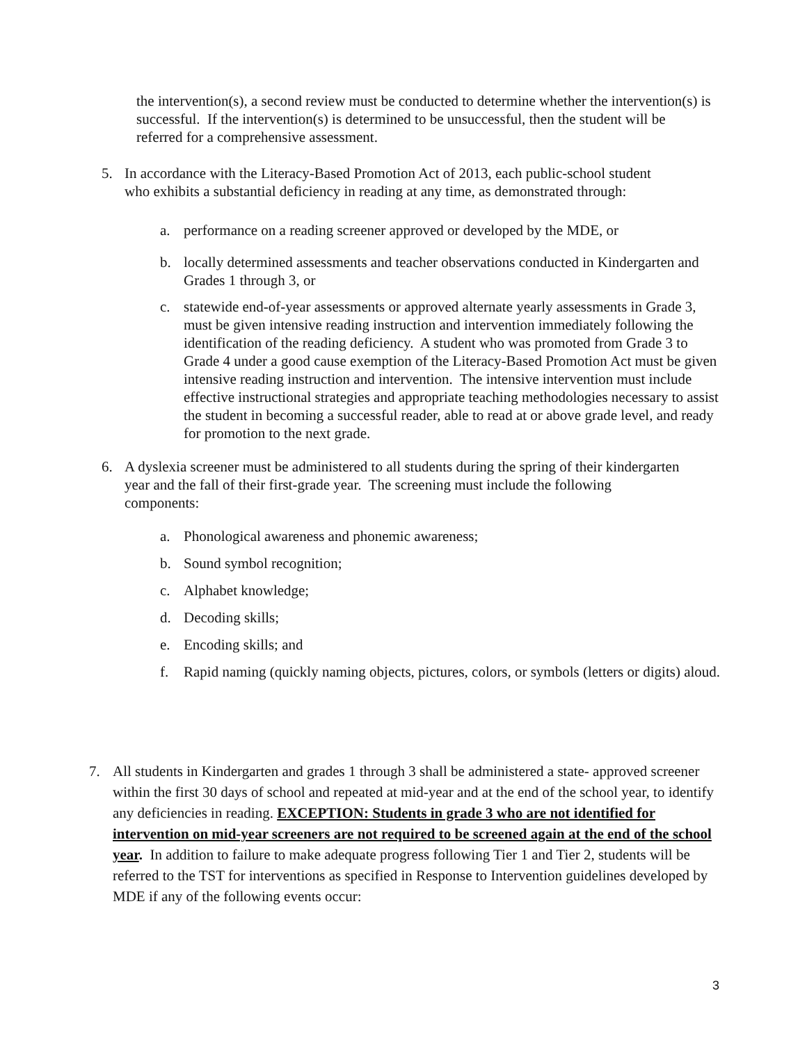the intervention(s), a second review must be conducted to determine whether the intervention(s) is successful. If the intervention(s) is determined to be unsuccessful, then the student will be referred for a comprehensive assessment.
5. In accordance with the Literacy-Based Promotion Act of 2013, each public-school student who exhibits a substantial deficiency in reading at any time, as demonstrated through:
a. performance on a reading screener approved or developed by the MDE, or
b. locally determined assessments and teacher observations conducted in Kindergarten and Grades 1 through 3, or
c. statewide end-of-year assessments or approved alternate yearly assessments in Grade 3, must be given intensive reading instruction and intervention immediately following the identification of the reading deficiency. A student who was promoted from Grade 3 to Grade 4 under a good cause exemption of the Literacy-Based Promotion Act must be given intensive reading instruction and intervention. The intensive intervention must include effective instructional strategies and appropriate teaching methodologies necessary to assist the student in becoming a successful reader, able to read at or above grade level, and ready for promotion to the next grade.
6. A dyslexia screener must be administered to all students during the spring of their kindergarten year and the fall of their first-grade year. The screening must include the following components:
a. Phonological awareness and phonemic awareness;
b. Sound symbol recognition;
c. Alphabet knowledge;
d. Decoding skills;
e. Encoding skills; and
f. Rapid naming (quickly naming objects, pictures, colors, or symbols (letters or digits) aloud.
7. All students in Kindergarten and grades 1 through 3 shall be administered a state- approved screener within the first 30 days of school and repeated at mid-year and at the end of the school year, to identify any deficiencies in reading. EXCEPTION: Students in grade 3 who are not identified for intervention on mid-year screeners are not required to be screened again at the end of the school year. In addition to failure to make adequate progress following Tier 1 and Tier 2, students will be referred to the TST for interventions as specified in Response to Intervention guidelines developed by MDE if any of the following events occur:
3